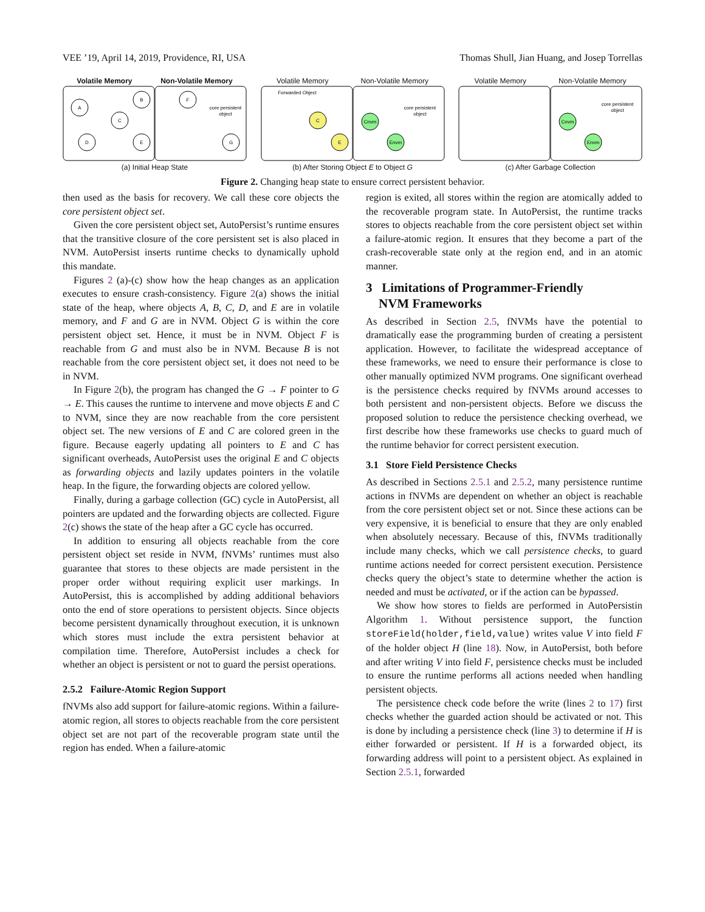VEE ’19, April 14, 2019, Providence, RI, USA Thomas Shull, Jian Huang, and Josep Torrellas
Volatile Memory Non-Volatile Memory
A
B
C
D
E
F
G
core persistent
object
(a) Initial Heap State
Volatile Memory Non-Volatile Memory
Forwarded Object
C
E
Cnvm
Envm
core persistent
object
(b) After Storing Object E to Object G
Volatile Memory Non-Volatile Memory
Cnvm
Envm
core persistent
object
(c) After Garbage Collection
Figure 2. Changing heap state to ensure correct persistent behavior.
then used as the basis for recovery. We call these core objects the core persistent object set.
Given the core persistent object set, AutoPersist’s runtime ensures that the transitive closure of the core persistent set is also placed in NVM. AutoPersist inserts runtime checks to dynamically uphold this mandate.
Figures 2 (a)-(c) show how the heap changes as an application executes to ensure crash-consistency. Figure 2(a) shows the initial state of the heap, where objects A, B, C, D, and E are in volatile memory, and F and G are in NVM. Object G is within the core persistent object set. Hence, it must be in NVM. Object F is reachable from G and must also be in NVM. Because B is not reachable from the core persistent object set, it does not need to be in NVM.
In Figure 2(b), the program has changed the G → F pointer to G → E. This causes the runtime to intervene and move objects E and C to NVM, since they are now reachable from the core persistent object set. The new versions of E and C are colored green in the figure. Because eagerly updating all pointers to E and C has significant overheads, AutoPersist uses the original E and C objects as forwarding objects and lazily updates pointers in the volatile heap. In the figure, the forwarding objects are colored yellow.
Finally, during a garbage collection (GC) cycle in AutoPersist, all pointers are updated and the forwarding objects are collected. Figure 2(c) shows the state of the heap after a GC cycle has occurred.
In addition to ensuring all objects reachable from the core persistent object set reside in NVM, fNVMs’ runtimes must also guarantee that stores to these objects are made persistent in the proper order without requiring explicit user markings. In AutoPersist, this is accomplished by adding additional behaviors onto the end of store operations to persistent objects. Since objects become persistent dynamically throughout execution, it is unknown which stores must include the extra persistent behavior at compilation time. Therefore, AutoPersist includes a check for whether an object is persistent or not to guard the persist operations.
2.5.2 Failure-Atomic Region Support
fNVMs also add support for failure-atomic regions. Within a failure-atomic region, all stores to objects reachable from the core persistent object set are not part of the recoverable program state until the region has ended. When a failure-atomic
region is exited, all stores within the region are atomically added to the recoverable program state. In AutoPersist, the runtime tracks stores to objects reachable from the core persistent object set within a failure-atomic region. It ensures that they become a part of the crash-recoverable state only at the region end, and in an atomic manner.
3 Limitations of Programmer-Friendly
NVM Frameworks
As described in Section 2.5, fNVMs have the potential to dramatically ease the programming burden of creating a persistent application. However, to facilitate the widespread acceptance of these frameworks, we need to ensure their performance is close to other manually optimized NVM programs. One significant overhead is the persistence checks required by fNVMs around accesses to both persistent and non-persistent objects. Before we discuss the proposed solution to reduce the persistence checking overhead, we first describe how these frameworks use checks to guard much of the runtime behavior for correct persistent execution.
3.1 Store Field Persistence Checks
As described in Sections 2.5.1 and 2.5.2, many persistence runtime actions in fNVMs are dependent on whether an object is reachable from the core persistent object set or not. Since these actions can be very expensive, it is beneficial to ensure that they are only enabled when absolutely necessary. Because of this, fNVMs traditionally include many checks, which we call persistence checks, to guard runtime actions needed for correct persistent execution. Persistence checks query the object’s state to determine whether the action is needed and must be activated, or if the action can be bypassed.
We show how stores to fields are performed in AutoPersistin Algorithm 1. Without persistence support, the function storeField(holder,field,value) writes value V into field F of the holder object H (line 18). Now, in AutoPersist, both before and after writing V into field F, persistence checks must be included to ensure the runtime performs all actions needed when handling persistent objects.
The persistence check code before the write (lines 2 to 17) first checks whether the guarded action should be activated or not. This is done by including a persistence check (line 3) to determine if H is either forwarded or persistent. If H is a forwarded object, its forwarding address will point to a persistent object. As explained in Section 2.5.1, forwarded